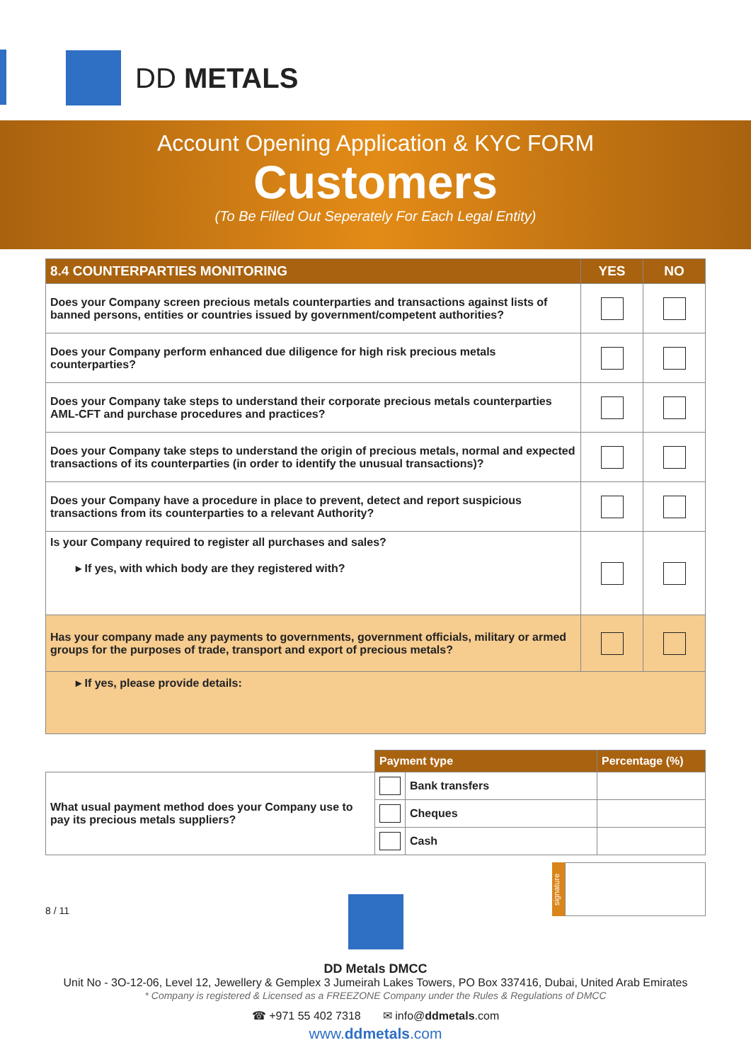DD METALS
Account Opening Application & KYC FORM
Customers
(To Be Filled Out Seperately For Each Legal Entity)
| 8.4 COUNTERPARTIES MONITORING | YES | NO |
| --- | --- | --- |
| Does your Company screen precious metals counterparties and transactions against lists of banned persons, entities or countries issued by government/competent authorities? | | |
| Does your Company perform enhanced due diligence for high risk precious metals counterparties? | | |
| Does your Company take steps to understand their corporate precious metals counterparties AML-CFT and purchase procedures and practices? | | |
| Does your Company take steps to understand the origin of precious metals, normal and expected transactions of its counterparties (in order to identify the unusual transactions)? | | |
| Does your Company have a procedure in place to prevent, detect and report suspicious transactions from its counterparties to a relevant Authority? | | |
| Is your Company required to register all purchases and sales? ▸ If yes, with which body are they registered with? | | |
| Has your company made any payments to governments, government officials, military or armed groups for the purposes of trade, transport and export of precious metals? | | |
| ▸ If yes, please provide details: | | |
| | Payment type | | Percentage (%) |
| What usual payment method does your Company use to pay its precious metals suppliers? | | Bank transfers | |
| | | Cheques | |
| | | Cash | |
8 / 11
signature
DD Metals DMCC
Unit No - 3O-12-06, Level 12, Jewellery & Gemplex 3 Jumeirah Lakes Towers, PO Box 337416, Dubai, United Arab Emirates
* Company is registered & Licensed as a FREEZONE Company under the Rules & Regulations of DMCC
☎ +971 55 402 7318 ✉ info@ddmetals.com
www.ddmetals.com